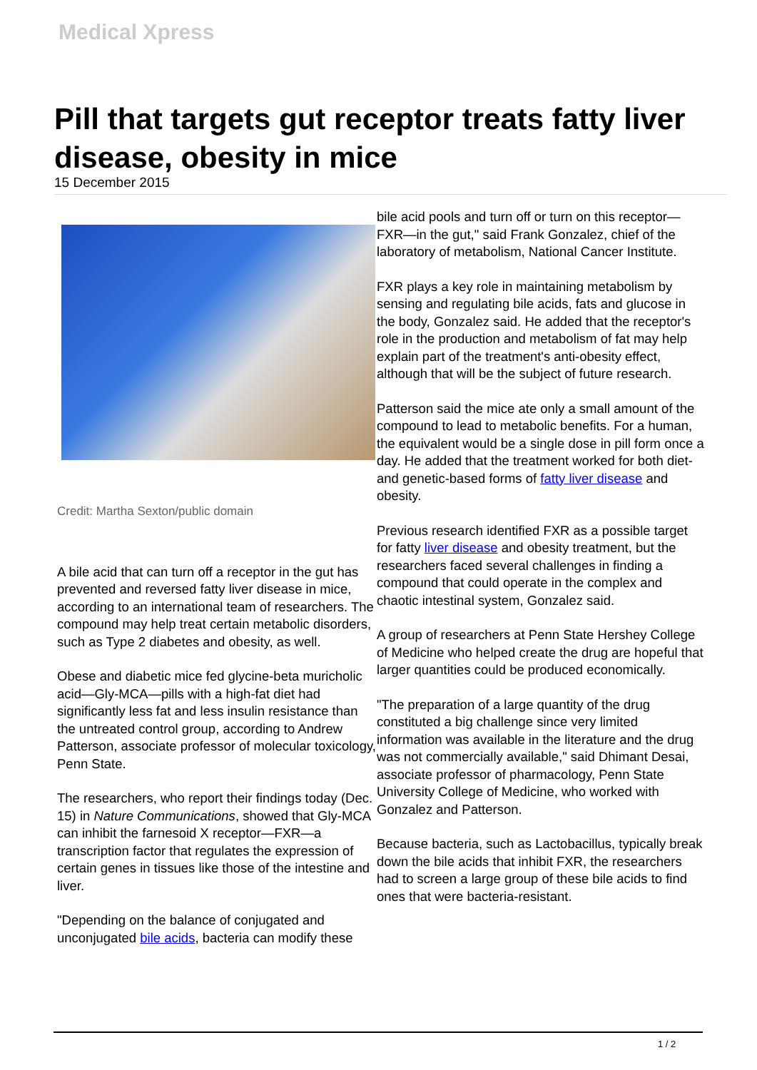Medical Xpress
Pill that targets gut receptor treats fatty liver disease, obesity in mice
15 December 2015
Credit: Martha Sexton/public domain
A bile acid that can turn off a receptor in the gut has prevented and reversed fatty liver disease in mice, according to an international team of researchers. The compound may help treat certain metabolic disorders, such as Type 2 diabetes and obesity, as well.
Obese and diabetic mice fed glycine-beta muricholic acid—Gly-MCA—pills with a high-fat diet had significantly less fat and less insulin resistance than the untreated control group, according to Andrew Patterson, associate professor of molecular toxicology, Penn State.
The researchers, who report their findings today (Dec. 15) in Nature Communications, showed that Gly-MCA can inhibit the farnesoid X receptor—FXR—a transcription factor that regulates the expression of certain genes in tissues like those of the intestine and liver.
"Depending on the balance of conjugated and unconjugated bile acids, bacteria can modify these
bile acid pools and turn off or turn on this receptor—FXR—in the gut," said Frank Gonzalez, chief of the laboratory of metabolism, National Cancer Institute.
FXR plays a key role in maintaining metabolism by sensing and regulating bile acids, fats and glucose in the body, Gonzalez said. He added that the receptor's role in the production and metabolism of fat may help explain part of the treatment's anti-obesity effect, although that will be the subject of future research.
Patterson said the mice ate only a small amount of the compound to lead to metabolic benefits. For a human, the equivalent would be a single dose in pill form once a day. He added that the treatment worked for both diet- and genetic-based forms of fatty liver disease and obesity.
Previous research identified FXR as a possible target for fatty liver disease and obesity treatment, but the researchers faced several challenges in finding a compound that could operate in the complex and chaotic intestinal system, Gonzalez said.
A group of researchers at Penn State Hershey College of Medicine who helped create the drug are hopeful that larger quantities could be produced economically.
"The preparation of a large quantity of the drug constituted a big challenge since very limited information was available in the literature and the drug was not commercially available," said Dhimant Desai, associate professor of pharmacology, Penn State University College of Medicine, who worked with Gonzalez and Patterson.
Because bacteria, such as Lactobacillus, typically break down the bile acids that inhibit FXR, the researchers had to screen a large group of these bile acids to find ones that were bacteria-resistant.
1 / 2